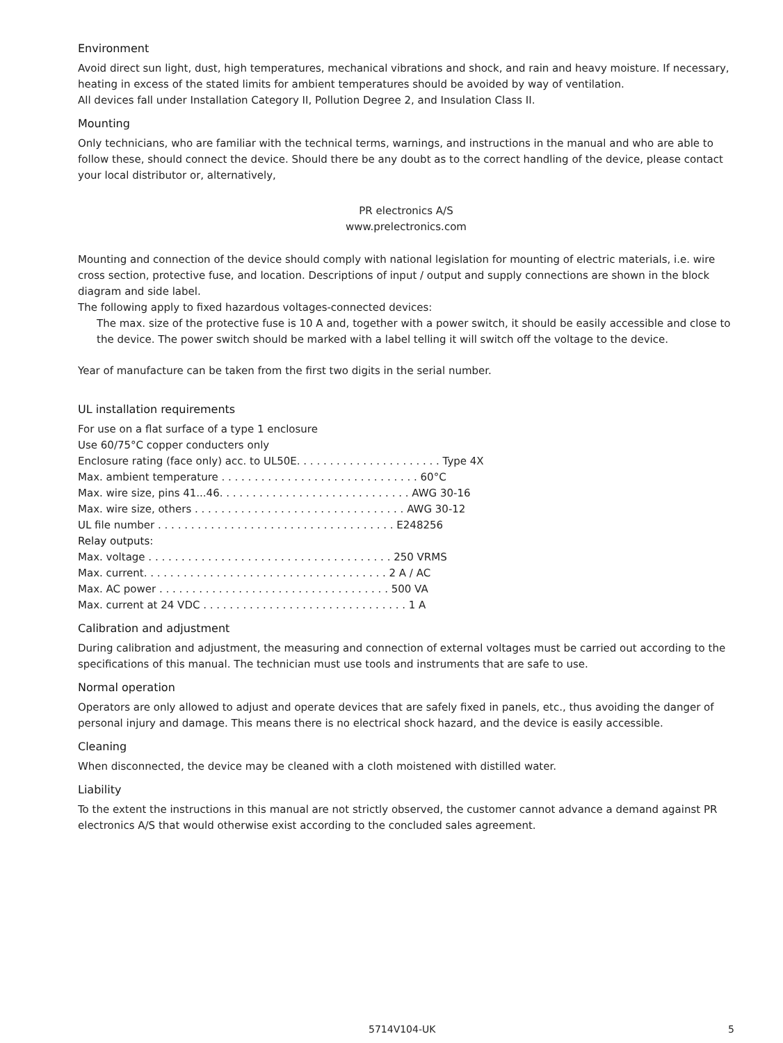Environment
Avoid direct sun light, dust, high temperatures, mechanical vibrations and shock, and rain and heavy moisture. If necessary, heating in excess of the stated limits for ambient temperatures should be avoided by way of ventilation.
All devices fall under Installation Category II, Pollution Degree 2, and Insulation Class II.
Mounting
Only technicians, who are familiar with the technical terms, warnings, and instructions in the manual and who are able to follow these, should connect the device. Should there be any doubt as to the correct handling of the device, please contact your local distributor or, alternatively,
PR electronics A/S
www.prelectronics.com
Mounting and connection of the device should comply with national legislation for mounting of electric materials, i.e. wire cross section, protective fuse, and location. Descriptions of input / output and supply connections are shown in the block diagram and side label.
The following apply to fixed hazardous voltages-connected devices:
The max. size of the protective fuse is 10 A and, together with a power switch, it should be easily accessible and close to the device. The power switch should be marked with a label telling it will switch off the voltage to the device.
Year of manufacture can be taken from the first two digits in the serial number.
UL installation requirements
For use on a flat surface of a type 1 enclosure
Use 60/75°C copper conducters only
Enclosure rating (face only) acc. to UL50E. . . . . . . . . . . . . . . . . . . . . . Type 4X
Max. ambient temperature . . . . . . . . . . . . . . . . . . . . . . . . . . . . . . 60°C
Max. wire size, pins 41...46. . . . . . . . . . . . . . . . . . . . . . . . . . . . . AWG 30-16
Max. wire size, others . . . . . . . . . . . . . . . . . . . . . . . . . . . . . . . . AWG 30-12
UL file number . . . . . . . . . . . . . . . . . . . . . . . . . . . . . . . . . . . . E248256
Relay outputs:
Max. voltage . . . . . . . . . . . . . . . . . . . . . . . . . . . . . . . . . . . . . 250 VRMS
Max. current. . . . . . . . . . . . . . . . . . . . . . . . . . . . . . . . . . . . . 2 A / AC
Max. AC power . . . . . . . . . . . . . . . . . . . . . . . . . . . . . . . . . . . 500 VA
Max. current at 24 VDC . . . . . . . . . . . . . . . . . . . . . . . . . . . . . . . 1 A
Calibration and adjustment
During calibration and adjustment, the measuring and connection of external voltages must be carried out according to the specifications of this manual. The technician must use tools and instruments that are safe to use.
Normal operation
Operators are only allowed to adjust and operate devices that are safely fixed in panels, etc., thus avoiding the danger of personal injury and damage. This means there is no electrical shock hazard, and the device is easily accessible.
Cleaning
When disconnected, the device may be cleaned with a cloth moistened with distilled water.
Liability
To the extent the instructions in this manual are not strictly observed, the customer cannot advance a demand against PR electronics A/S that would otherwise exist according to the concluded sales agreement.
5714V104-UK 5